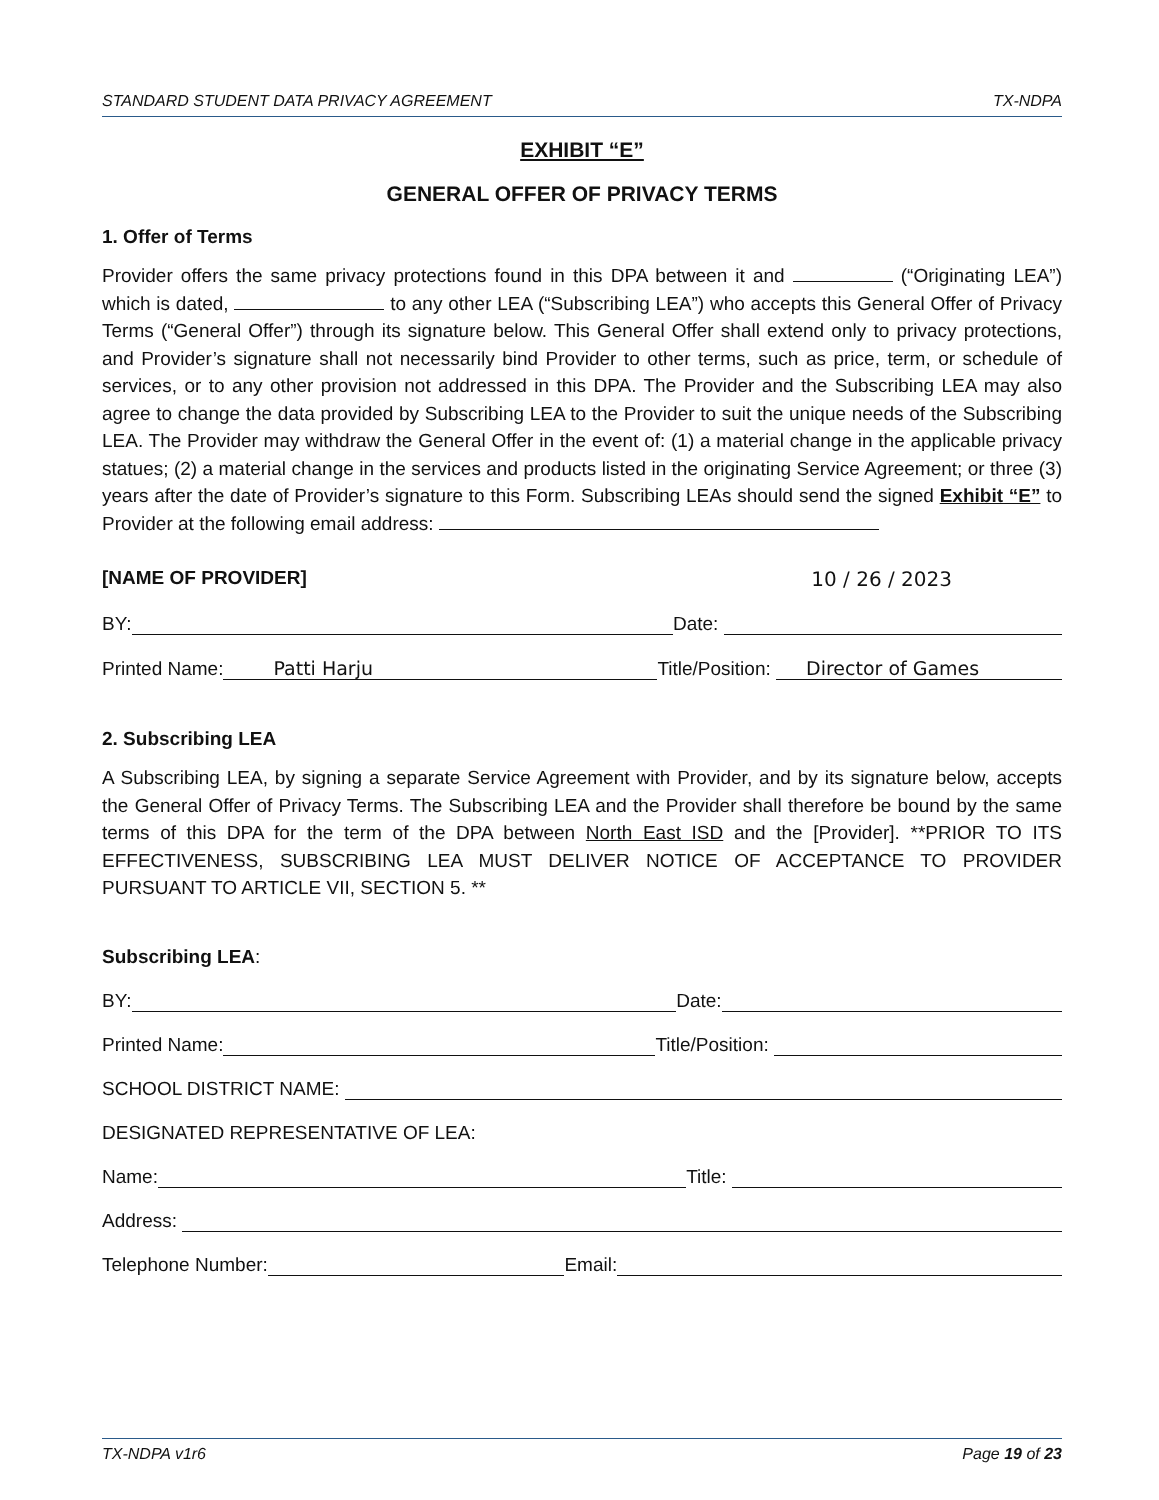STANDARD STUDENT DATA PRIVACY AGREEMENT TX-NDPA
EXHIBIT “E”
GENERAL OFFER OF PRIVACY TERMS
1. Offer of Terms
Provider offers the same privacy protections found in this DPA between it and (“Originating LEA”) which is dated, to any other LEA (“Subscribing LEA”) who accepts this General Offer of Privacy Terms (“General Offer”) through its signature below. This General Offer shall extend only to privacy protections, and Provider’s signature shall not necessarily bind Provider to other terms, such as price, term, or schedule of services, or to any other provision not addressed in this DPA. The Provider and the Subscribing LEA may also agree to change the data provided by Subscribing LEA to the Provider to suit the unique needs of the Subscribing LEA. The Provider may withdraw the General Offer in the event of: (1) a material change in the applicable privacy statues; (2) a material change in the services and products listed in the originating Service Agreement; or three (3) years after the date of Provider’s signature to this Form. Subscribing LEAs should send the signed Exhibit “E” to Provider at the following email address:
[NAME OF PROVIDER] 10 / 26 / 2023
BY: Date:
Printed Name: Patti Harju Title/Position: Director of Games
2. Subscribing LEA
A Subscribing LEA, by signing a separate Service Agreement with Provider, and by its signature below, accepts the General Offer of Privacy Terms. The Subscribing LEA and the Provider shall therefore be bound by the same terms of this DPA for the term of the DPA between North East ISD and the [Provider]. **PRIOR TO ITS EFFECTIVENESS, SUBSCRIBING LEA MUST DELIVER NOTICE OF ACCEPTANCE TO PROVIDER PURSUANT TO ARTICLE VII, SECTION 5. **
Subscribing LEA:
BY: Date:
Printed Name: Title/Position:
SCHOOL DISTRICT NAME:
DESIGNATED REPRESENTATIVE OF LEA:
Name: Title:
Address:
Telephone Number: Email:
TX-NDPA v1r6 Page 19 of 23